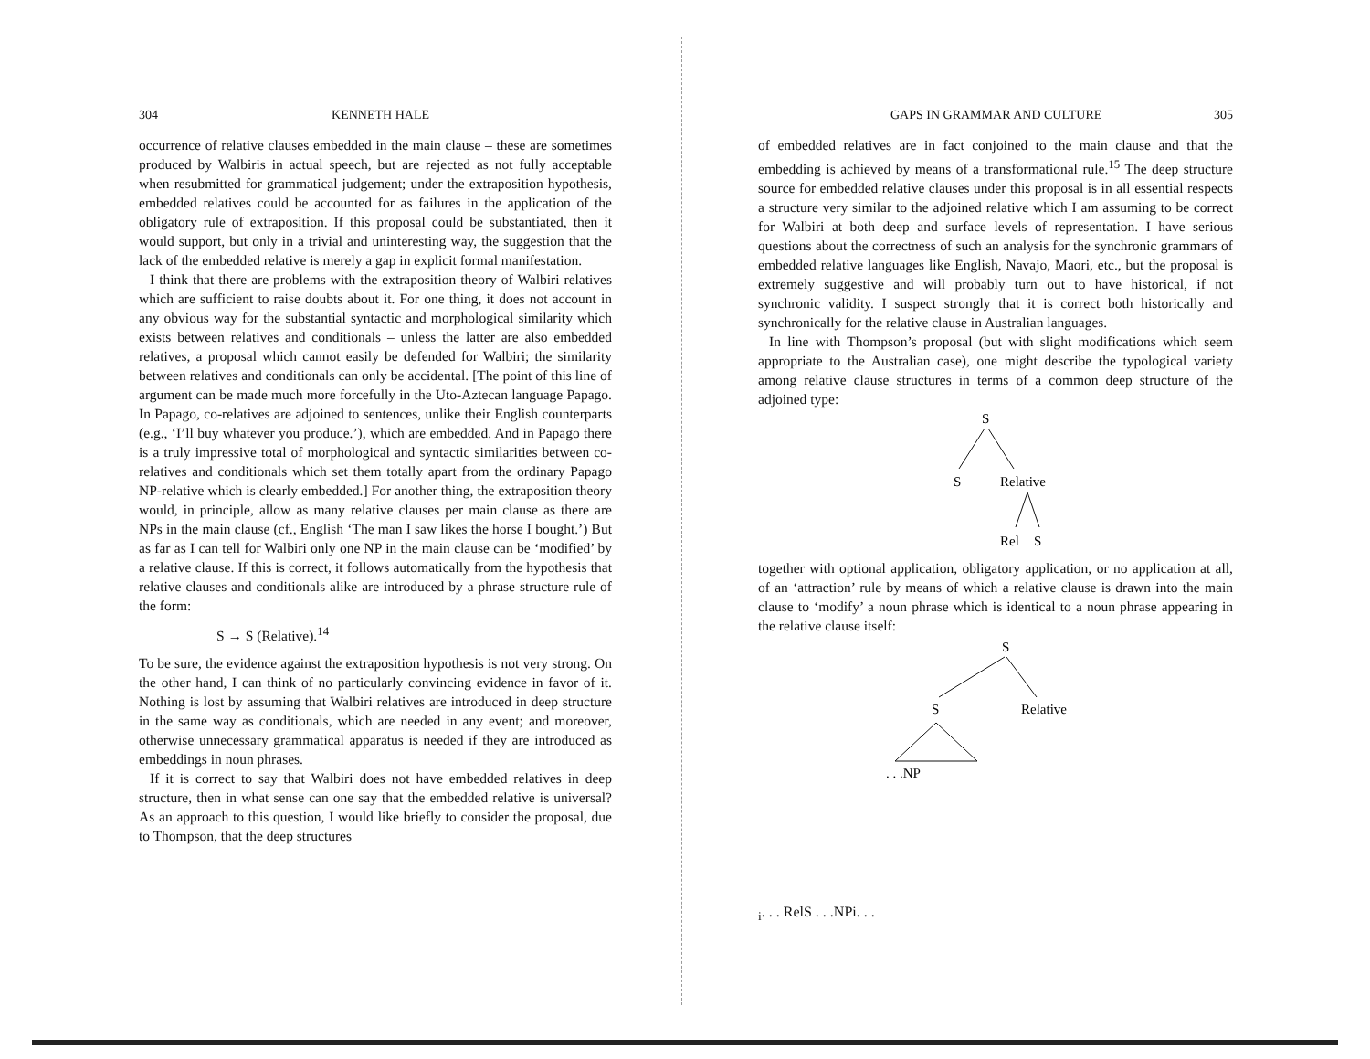304 KENNETH HALE
occurrence of relative clauses embedded in the main clause – these are sometimes produced by Walbiris in actual speech, but are rejected as not fully acceptable when resubmitted for grammatical judgement; under the extraposition hypothesis, embedded relatives could be accounted for as failures in the application of the obligatory rule of extraposition. If this proposal could be substantiated, then it would support, but only in a trivial and uninteresting way, the suggestion that the lack of the embedded relative is merely a gap in explicit formal manifestation.
I think that there are problems with the extraposition theory of Walbiri relatives which are sufficient to raise doubts about it. For one thing, it does not account in any obvious way for the substantial syntactic and morphological similarity which exists between relatives and conditionals – unless the latter are also embedded relatives, a proposal which cannot easily be defended for Walbiri; the similarity between relatives and conditionals can only be accidental. [The point of this line of argument can be made much more forcefully in the Uto-Aztecan language Papago. In Papago, co-relatives are adjoined to sentences, unlike their English counterparts (e.g., ‘I’ll buy whatever you produce.’), which are embedded. And in Papago there is a truly impressive total of morphological and syntactic similarities between co-relatives and conditionals which set them totally apart from the ordinary Papago NP-relative which is clearly embedded.] For another thing, the extraposition theory would, in principle, allow as many relative clauses per main clause as there are NPs in the main clause (cf., English ‘The man I saw likes the horse I bought.’) But as far as I can tell for Walbiri only one NP in the main clause can be ‘modified’ by a relative clause. If this is correct, it follows automatically from the hypothesis that relative clauses and conditionals alike are introduced by a phrase structure rule of the form:
S → S (Relative).<sup>14</sup>
To be sure, the evidence against the extraposition hypothesis is not very strong. On the other hand, I can think of no particularly convincing evidence in favor of it. Nothing is lost by assuming that Walbiri relatives are introduced in deep structure in the same way as conditionals, which are needed in any event; and moreover, otherwise unnecessary grammatical apparatus is needed if they are introduced as embeddings in noun phrases.
If it is correct to say that Walbiri does not have embedded relatives in deep structure, then in what sense can one say that the embedded relative is universal? As an approach to this question, I would like briefly to consider the proposal, due to Thompson, that the deep structures
GAPS IN GRAMMAR AND CULTURE 305
of embedded relatives are in fact conjoined to the main clause and that the embedding is achieved by means of a transformational rule.<sup>15</sup> The deep structure source for embedded relative clauses under this proposal is in all essential respects a structure very similar to the adjoined relative which I am assuming to be correct for Walbiri at both deep and surface levels of representation. I have serious questions about the correctness of such an analysis for the synchronic grammars of embedded relative languages like English, Navajo, Maori, etc., but the proposal is extremely suggestive and will probably turn out to have historical, if not synchronic validity. I suspect strongly that it is correct both historically and synchronically for the relative clause in Australian languages.
In line with Thompson’s proposal (but with slight modifications which seem appropriate to the Australian case), one might describe the typological variety among relative clause structures in terms of a common deep structure of the adjoined type:
S
S
Relative
Rel
S
together with optional application, obligatory application, or no application at all, of an ‘attraction’ rule by means of which a relative clause is drawn into the main clause to ‘modify’ a noun phrase which is identical to a noun phrase appearing in the relative clause itself:
S
S
Relative
. . .NPi. . .
Rel
S
. . .NPi. . .